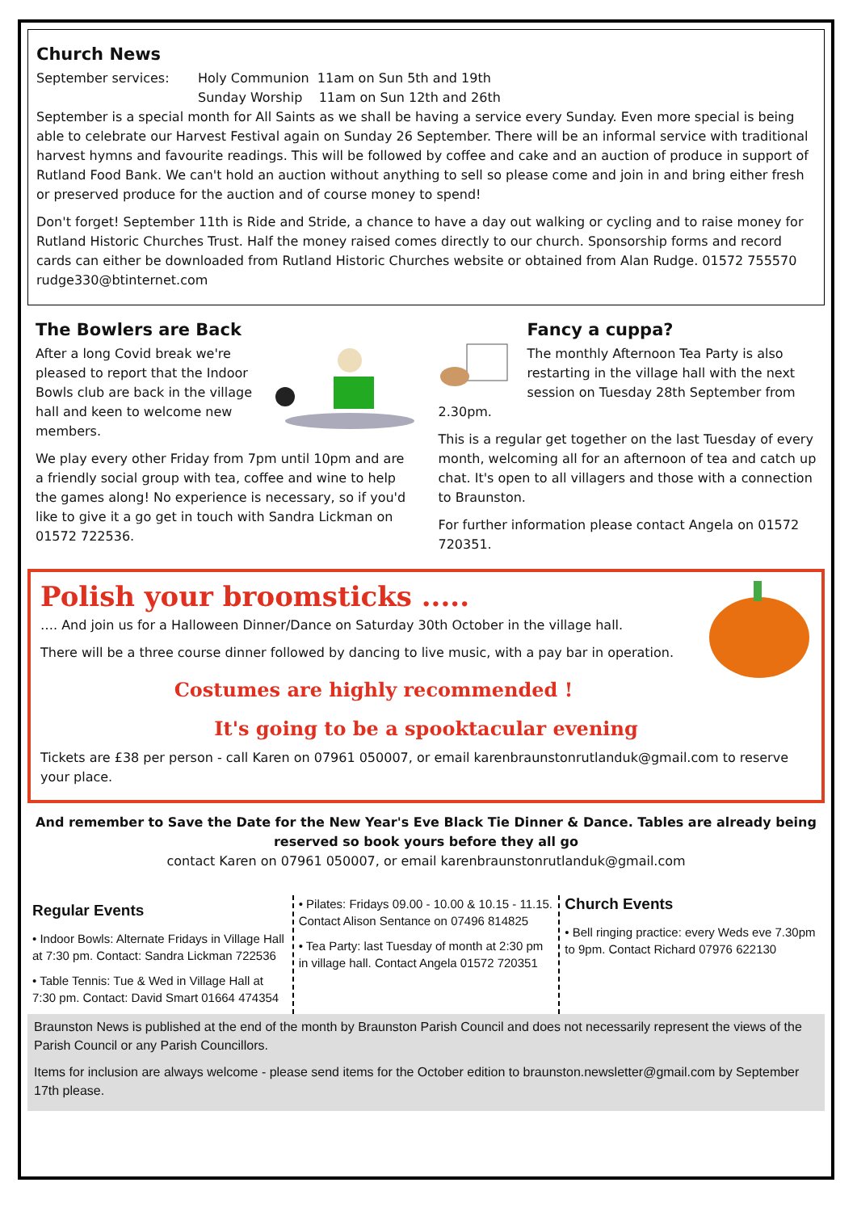Church News
September services: Holy Communion 11am on Sun 5th and 19th
Sunday Worship 11am on Sun 12th and 26th
September is a special month for All Saints as we shall be having a service every Sunday. Even more special is being able to celebrate our Harvest Festival again on Sunday 26 September. There will be an informal service with traditional harvest hymns and favourite readings. This will be followed by coffee and cake and an auction of produce in support of Rutland Food Bank. We can't hold an auction without anything to sell so please come and join in and bring either fresh or preserved produce for the auction and of course money to spend!
Don't forget! September 11th is Ride and Stride, a chance to have a day out walking or cycling and to raise money for Rutland Historic Churches Trust. Half the money raised comes directly to our church. Sponsorship forms and record cards can either be downloaded from Rutland Historic Churches website or obtained from Alan Rudge. 01572 755570 rudge330@btinternet.com
The Bowlers are Back
After a long Covid break we're pleased to report that the Indoor Bowls club are back in the village hall and keen to welcome new members.
We play every other Friday from 7pm until 10pm and are a friendly social group with tea, coffee and wine to help the games along! No experience is necessary, so if you'd like to give it a go get in touch with Sandra Lickman on 01572 722536.
Fancy a cuppa?
The monthly Afternoon Tea Party is also restarting in the village hall with the next session on Tuesday 28th September from 2.30pm.
This is a regular get together on the last Tuesday of every month, welcoming all for an afternoon of tea and catch up chat. It's open to all villagers and those with a connection to Braunston.
For further information please contact Angela on 01572 720351.
Polish your broomsticks .....
…. And join us for a Halloween Dinner/Dance on Saturday 30th October in the village hall.
There will be a three course dinner followed by dancing to live music, with a pay bar in operation.
Costumes are highly recommended !
It's going to be a spooktacular evening
Tickets are £38 per person - call Karen on 07961 050007, or email karenbraunstonrutlanduk@gmail.com to reserve your place.
And remember to Save the Date for the New Year's Eve Black Tie Dinner & Dance. Tables are already being reserved so book yours before they all go
contact Karen on 07961 050007, or email karenbraunstonrutlanduk@gmail.com
Regular Events
• Indoor Bowls: Alternate Fridays in Village Hall at 7:30 pm. Contact: Sandra Lickman 722536
• Table Tennis: Tue & Wed in Village Hall at 7:30 pm. Contact: David Smart 01664 474354
• Pilates: Fridays 09.00 - 10.00 & 10.15 - 11.15. Contact Alison Sentance on 07496 814825
• Tea Party: last Tuesday of month at 2:30 pm in village hall. Contact Angela 01572 720351
Church Events
• Bell ringing practice: every Weds eve 7.30pm to 9pm. Contact Richard 07976 622130
Braunston News is published at the end of the month by Braunston Parish Council and does not necessarily represent the views of the Parish Council or any Parish Councillors.
Items for inclusion are always welcome - please send items for the October edition to braunston.newsletter@gmail.com by September 17th please.